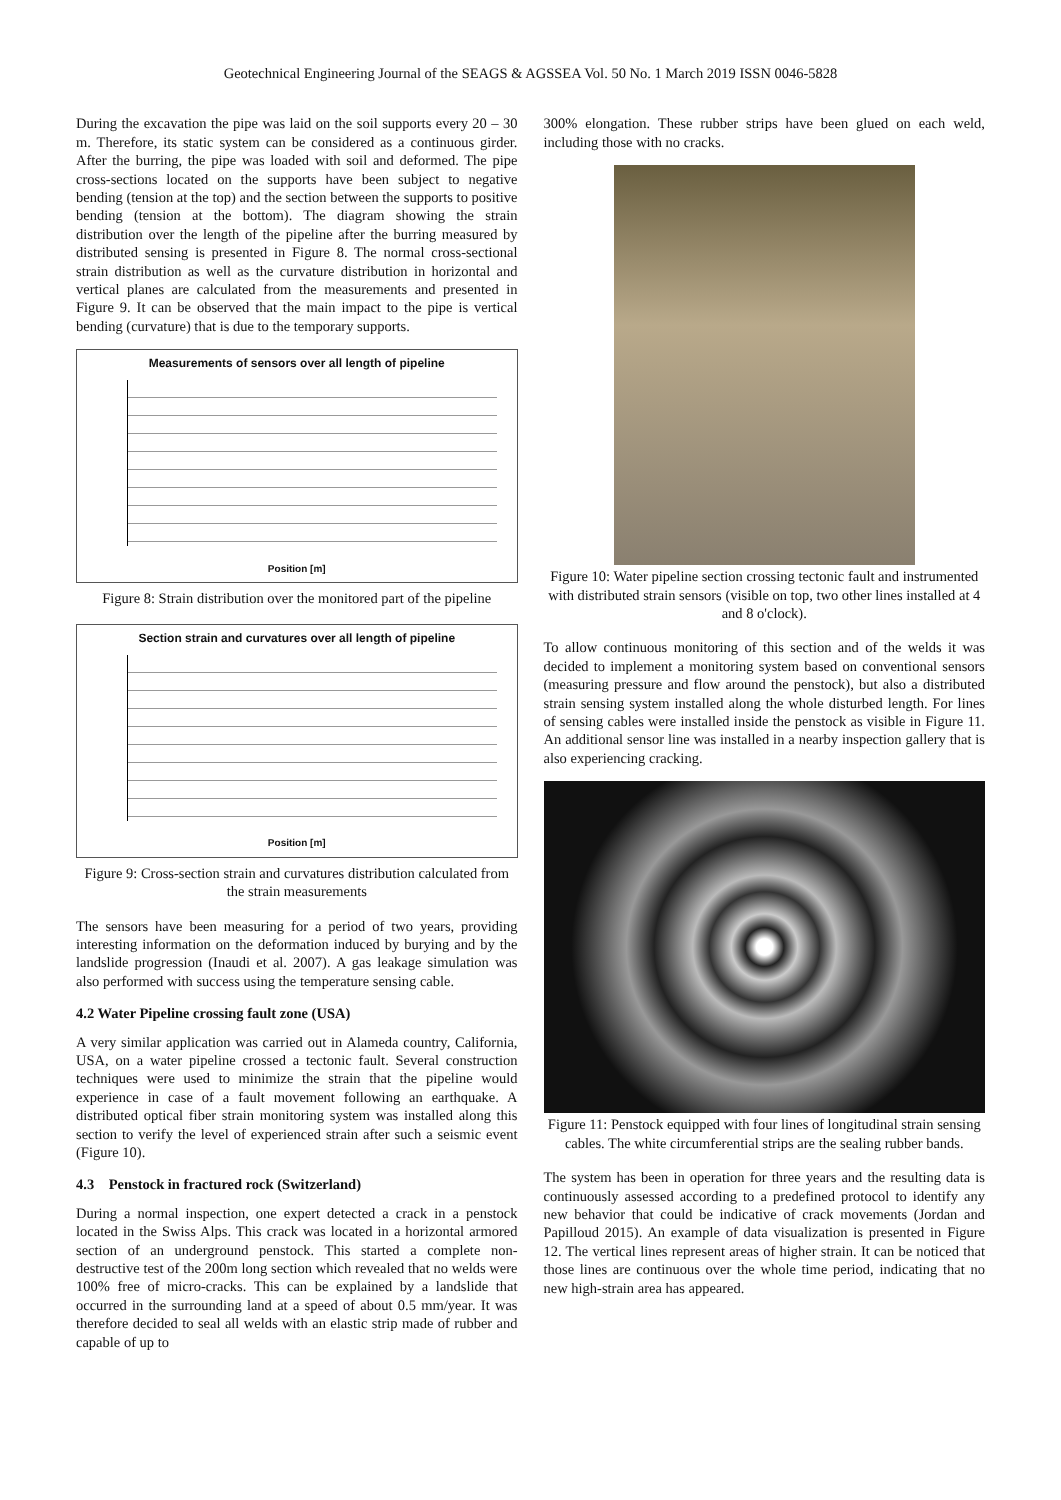Geotechnical Engineering Journal of the SEAGS & AGSSEA Vol. 50 No. 1 March 2019 ISSN 0046-5828
During the excavation the pipe was laid on the soil supports every 20 – 30 m. Therefore, its static system can be considered as a continuous girder. After the burring, the pipe was loaded with soil and deformed. The pipe cross-sections located on the supports have been subject to negative bending (tension at the top) and the section between the supports to positive bending (tension at the bottom). The diagram showing the strain distribution over the length of the pipeline after the burring measured by distributed sensing is presented in Figure 8. The normal cross-sectional strain distribution as well as the curvature distribution in horizontal and vertical planes are calculated from the measurements and presented in Figure 9. It can be observed that the main impact to the pipe is vertical bending (curvature) that is due to the temporary supports.
Measurements of sensors over all length of pipeline
Position [m]
Figure 8: Strain distribution over the monitored part of the pipeline
Section strain and curvatures over all length of pipeline
Position [m]
Figure 9: Cross-section strain and curvatures distribution calculated from the strain measurements
The sensors have been measuring for a period of two years, providing interesting information on the deformation induced by burying and by the landslide progression (Inaudi et al. 2007). A gas leakage simulation was also performed with success using the temperature sensing cable.
4.2 Water Pipeline crossing fault zone (USA)
A very similar application was carried out in Alameda country, California, USA, on a water pipeline crossed a tectonic fault. Several construction techniques were used to minimize the strain that the pipeline would experience in case of a fault movement following an earthquake. A distributed optical fiber strain monitoring system was installed along this section to verify the level of experienced strain after such a seismic event (Figure 10).
4.3 Penstock in fractured rock (Switzerland)
During a normal inspection, one expert detected a crack in a penstock located in the Swiss Alps. This crack was located in a horizontal armored section of an underground penstock. This started a complete non-destructive test of the 200m long section which revealed that no welds were 100% free of micro-cracks. This can be explained by a landslide that occurred in the surrounding land at a speed of about 0.5 mm/year. It was therefore decided to seal all welds with an elastic strip made of rubber and capable of up to
300% elongation. These rubber strips have been glued on each weld, including those with no cracks.
Figure 10: Water pipeline section crossing tectonic fault and instrumented with distributed strain sensors (visible on top, two other lines installed at 4 and 8 o'clock).
To allow continuous monitoring of this section and of the welds it was decided to implement a monitoring system based on conventional sensors (measuring pressure and flow around the penstock), but also a distributed strain sensing system installed along the whole disturbed length. For lines of sensing cables were installed inside the penstock as visible in Figure 11. An additional sensor line was installed in a nearby inspection gallery that is also experiencing cracking.
Figure 11: Penstock equipped with four lines of longitudinal strain sensing cables. The white circumferential strips are the sealing rubber bands.
The system has been in operation for three years and the resulting data is continuously assessed according to a predefined protocol to identify any new behavior that could be indicative of crack movements (Jordan and Papilloud 2015). An example of data visualization is presented in Figure 12. The vertical lines represent areas of higher strain. It can be noticed that those lines are continuous over the whole time period, indicating that no new high-strain area has appeared.